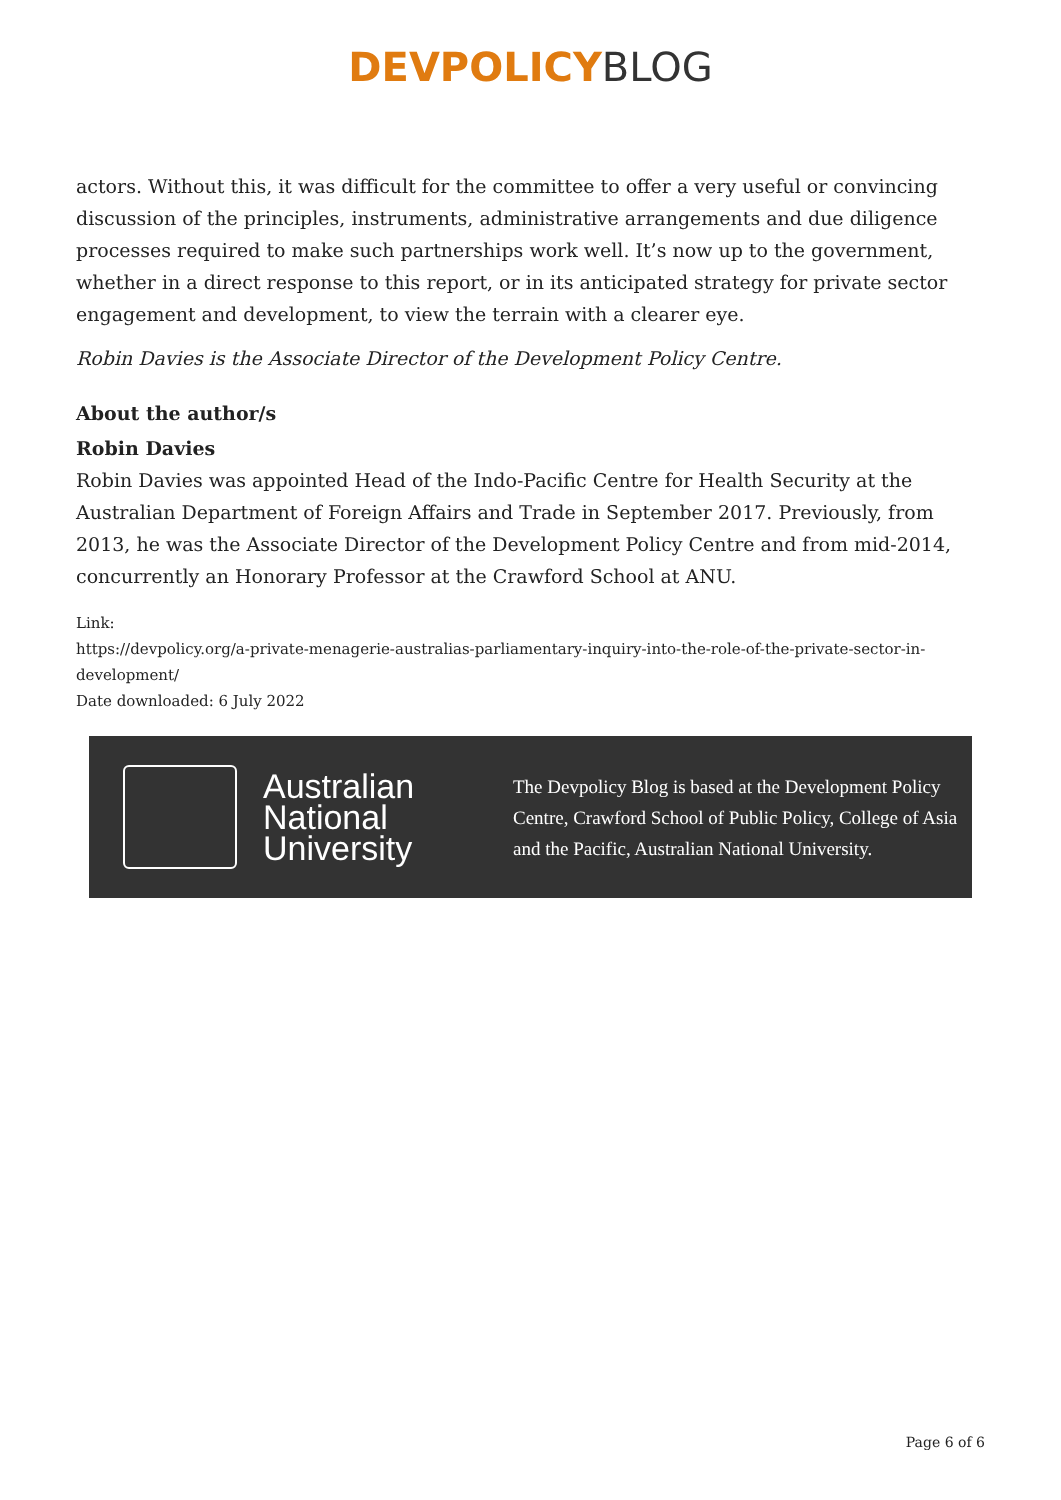DEVPOLICY BLOG
actors. Without this, it was difficult for the committee to offer a very useful or convincing discussion of the principles, instruments, administrative arrangements and due diligence processes required to make such partnerships work well. It’s now up to the government, whether in a direct response to this report, or in its anticipated strategy for private sector engagement and development, to view the terrain with a clearer eye.
Robin Davies is the Associate Director of the Development Policy Centre.
About the author/s
Robin Davies
Robin Davies was appointed Head of the Indo-Pacific Centre for Health Security at the Australian Department of Foreign Affairs and Trade in September 2017. Previously, from 2013, he was the Associate Director of the Development Policy Centre and from mid-2014, concurrently an Honorary Professor at the Crawford School at ANU.
Link:
https://devpolicy.org/a-private-menagerie-australias-parliamentary-inquiry-into-the-role-of-the-private-sector-in-development/
Date downloaded: 6 July 2022
Australian
National
University
The Devpolicy Blog is based at the Development Policy
Centre, Crawford School of Public Policy, College of Asia
and the Pacific, Australian National University.
Page 6 of 6